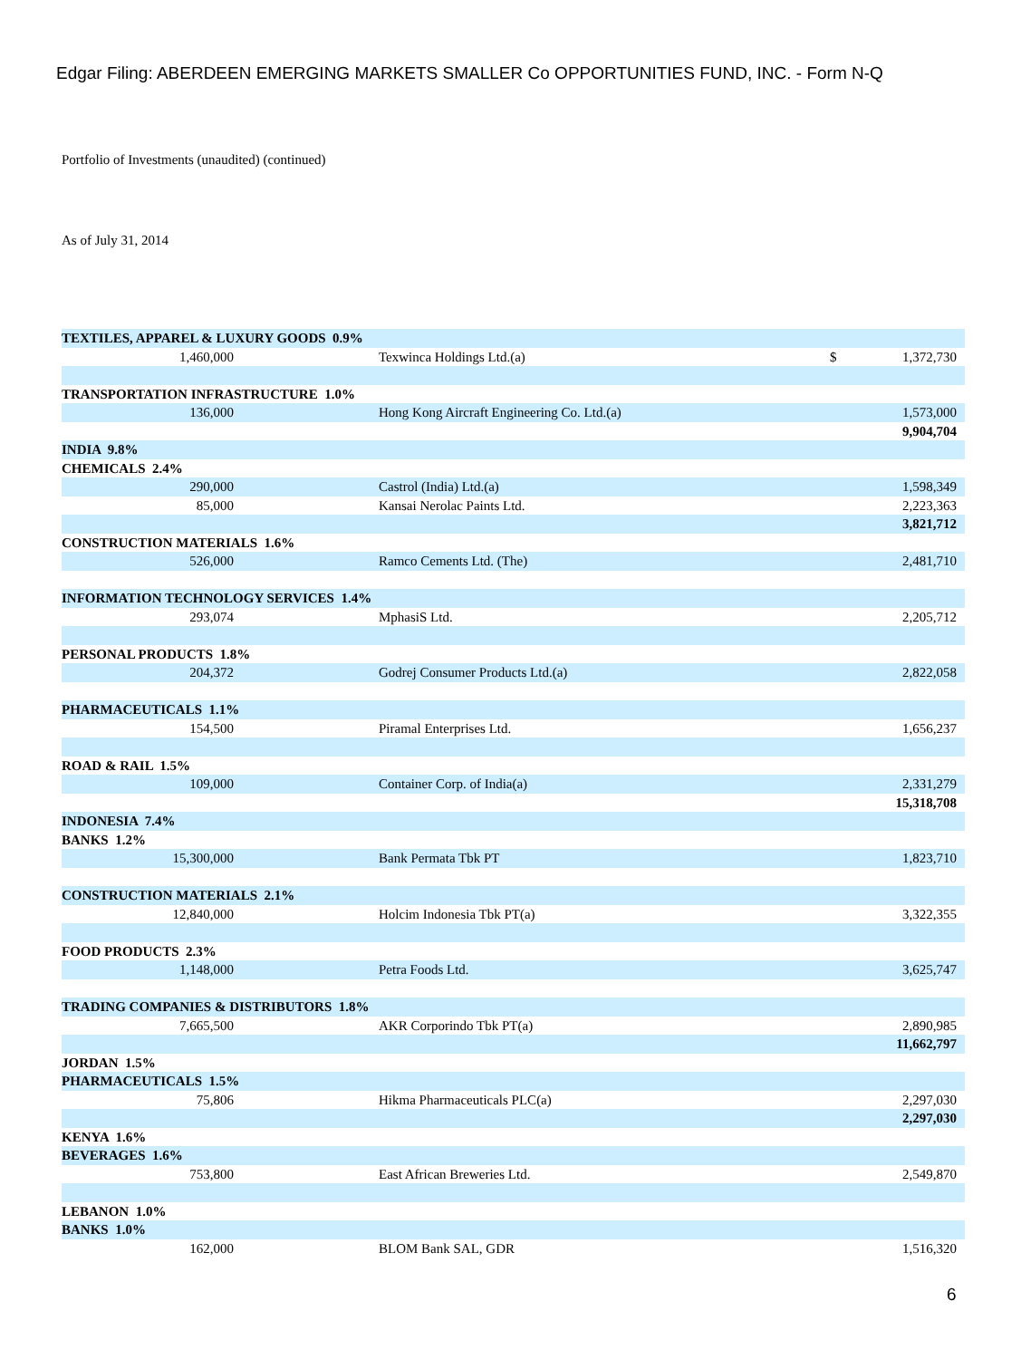Edgar Filing: ABERDEEN EMERGING MARKETS SMALLER Co OPPORTUNITIES FUND, INC. - Form N-Q
Portfolio of Investments (unaudited) (continued)
As of July 31, 2014
| TEXTILES, APPAREL & LUXURY GOODS 0.9% | | | |
| 1,460,000 | Texwinca Holdings Ltd.(a) | $ | 1,372,730 |
| TRANSPORTATION INFRASTRUCTURE 1.0% | | | |
| 136,000 | Hong Kong Aircraft Engineering Co. Ltd.(a) | | 1,573,000 |
| | | | 9,904,704 |
| INDIA 9.8% | | | |
| CHEMICALS 2.4% | | | |
| 290,000 | Castrol (India) Ltd.(a) | | 1,598,349 |
| 85,000 | Kansai Nerolac Paints Ltd. | | 2,223,363 |
| | | | 3,821,712 |
| CONSTRUCTION MATERIALS 1.6% | | | |
| 526,000 | Ramco Cements Ltd. (The) | | 2,481,710 |
| INFORMATION TECHNOLOGY SERVICES 1.4% | | | |
| 293,074 | MphasiS Ltd. | | 2,205,712 |
| PERSONAL PRODUCTS 1.8% | | | |
| 204,372 | Godrej Consumer Products Ltd.(a) | | 2,822,058 |
| PHARMACEUTICALS 1.1% | | | |
| 154,500 | Piramal Enterprises Ltd. | | 1,656,237 |
| ROAD & RAIL 1.5% | | | |
| 109,000 | Container Corp. of India(a) | | 2,331,279 |
| | | | 15,318,708 |
| INDONESIA 7.4% | | | |
| BANKS 1.2% | | | |
| 15,300,000 | Bank Permata Tbk PT | | 1,823,710 |
| CONSTRUCTION MATERIALS 2.1% | | | |
| 12,840,000 | Holcim Indonesia Tbk PT(a) | | 3,322,355 |
| FOOD PRODUCTS 2.3% | | | |
| 1,148,000 | Petra Foods Ltd. | | 3,625,747 |
| TRADING COMPANIES & DISTRIBUTORS 1.8% | | | |
| 7,665,500 | AKR Corporindo Tbk PT(a) | | 2,890,985 |
| | | | 11,662,797 |
| JORDAN 1.5% | | | |
| PHARMACEUTICALS 1.5% | | | |
| 75,806 | Hikma Pharmaceuticals PLC(a) | | 2,297,030 |
| | | | 2,297,030 |
| KENYA 1.6% | | | |
| BEVERAGES 1.6% | | | |
| 753,800 | East African Breweries Ltd. | | 2,549,870 |
| LEBANON 1.0% | | | |
| BANKS 1.0% | | | |
| 162,000 | BLOM Bank SAL, GDR | | 1,516,320 |
6